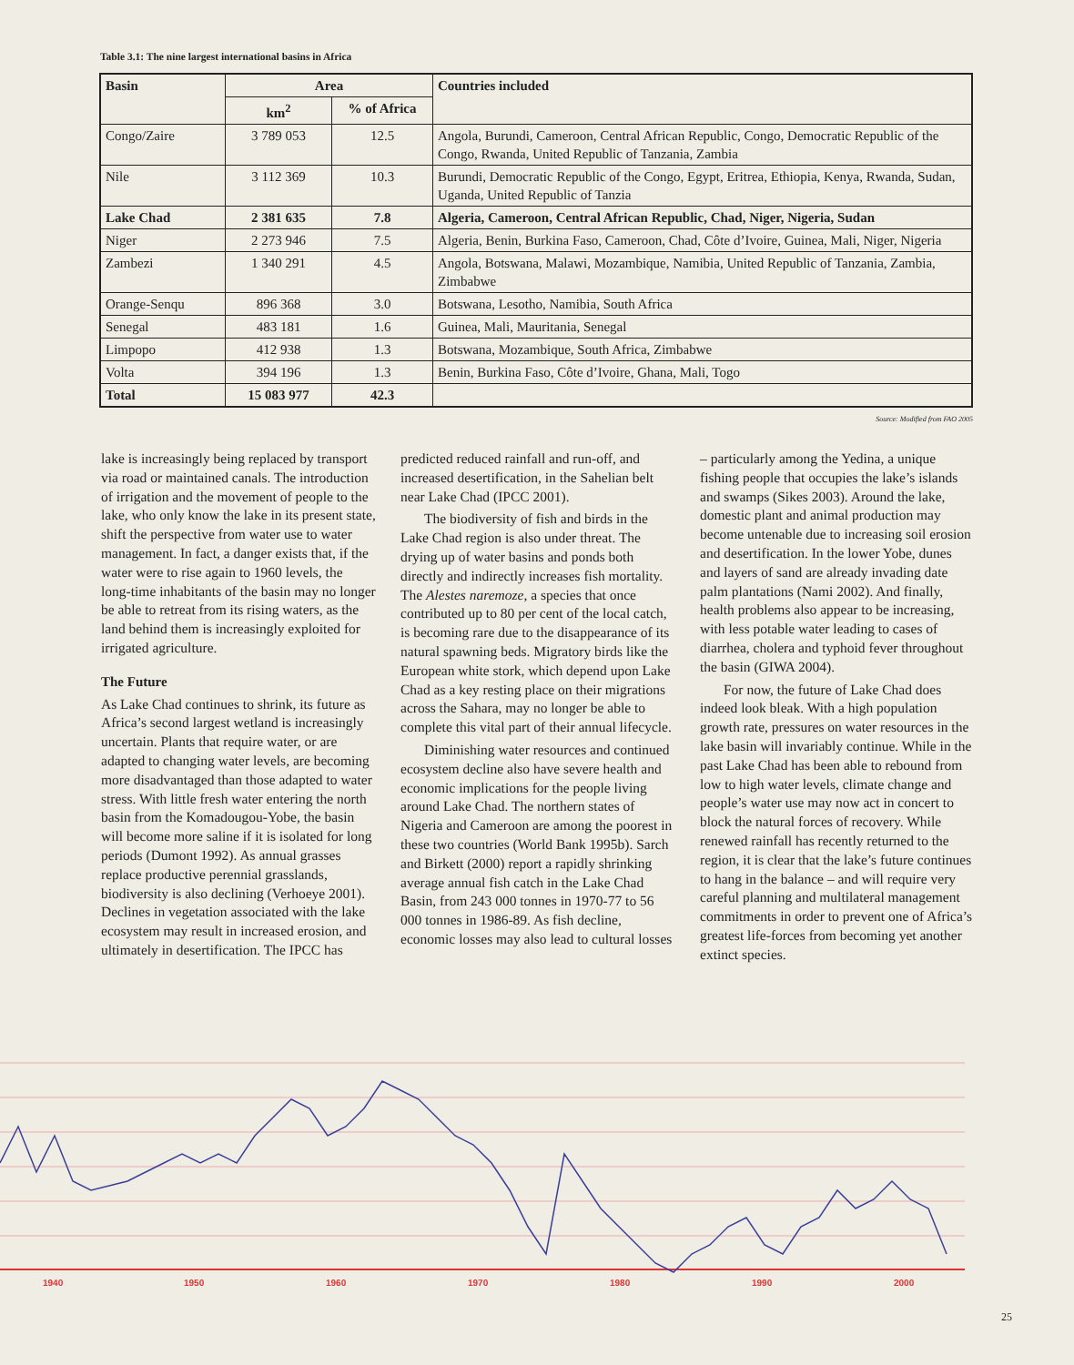Table 3.1: The nine largest international basins in Africa
| Basin | Area | | Countries included |
| --- | --- | --- | --- |
| | km<sup>2</sup> | % of Africa | |
| Congo/Zaire | 3 789 053 | 12.5 | Angola, Burundi, Cameroon, Central African Republic, Congo, Democratic Republic of the Congo, Rwanda, United Republic of Tanzania, Zambia |
| Nile | 3 112 369 | 10.3 | Burundi, Democratic Republic of the Congo, Egypt, Eritrea, Ethiopia, Kenya, Rwanda, Sudan, Uganda, United Republic of Tanzia |
| Lake Chad | 2 381 635 | 7.8 | Algeria, Cameroon, Central African Republic, Chad, Niger, Nigeria, Sudan |
| Niger | 2 273 946 | 7.5 | Algeria, Benin, Burkina Faso, Cameroon, Chad, Côte d’Ivoire, Guinea, Mali, Niger, Nigeria |
| Zambezi | 1 340 291 | 4.5 | Angola, Botswana, Malawi, Mozambique, Namibia, United Republic of Tanzania, Zambia, Zimbabwe |
| Orange-Senqu | 896 368 | 3.0 | Botswana, Lesotho, Namibia, South Africa |
| Senegal | 483 181 | 1.6 | Guinea, Mali, Mauritania, Senegal |
| Limpopo | 412 938 | 1.3 | Botswana, Mozambique, South Africa, Zimbabwe |
| Volta | 394 196 | 1.3 | Benin, Burkina Faso, Côte d’Ivoire, Ghana, Mali, Togo |
| Total | 15 083 977 | 42.3 | |
Source: Modified from FAO 2005
lake is increasingly being replaced by transport via road or maintained canals. The introduction of irrigation and the movement of people to the lake, who only know the lake in its present state, shift the perspective from water use to water management. In fact, a danger exists that, if the water were to rise again to 1960 levels, the long-time inhabitants of the basin may no longer be able to retreat from its rising waters, as the land behind them is increasingly exploited for irrigated agriculture.
The Future
As Lake Chad continues to shrink, its future as Africa’s second largest wetland is increasingly uncertain. Plants that require water, or are adapted to changing water levels, are becoming more disadvantaged than those adapted to water stress. With little fresh water entering the north basin from the Komadougou-Yobe, the basin will become more saline if it is isolated for long periods (Dumont 1992). As annual grasses replace productive perennial grasslands, biodiversity is also declining (Verhoeye 2001). Declines in vegetation associated with the lake ecosystem may result in increased erosion, and ultimately in desertification. The IPCC has predicted reduced rainfall and run-off, and increased desertification, in the Sahelian belt near Lake Chad (IPCC 2001).
The biodiversity of fish and birds in the Lake Chad region is also under threat. The drying up of water basins and ponds both directly and indirectly increases fish mortality. The Alestes naremoze, a species that once contributed up to 80 per cent of the local catch, is becoming rare due to the disappearance of its natural spawning beds. Migratory birds like the European white stork, which depend upon Lake Chad as a key resting place on their migrations across the Sahara, may no longer be able to complete this vital part of their annual lifecycle.
Diminishing water resources and continued ecosystem decline also have severe health and economic implications for the people living around Lake Chad. The northern states of Nigeria and Cameroon are among the poorest in these two countries (World Bank 1995b). Sarch and Birkett (2000) report a rapidly shrinking average annual fish catch in the Lake Chad Basin, from 243 000 tonnes in 1970-77 to 56 000 tonnes in 1986-89. As fish decline, economic losses may also lead to cultural losses – particularly among the Yedina, a unique fishing people that occupies the lake’s islands and swamps (Sikes 2003). Around the lake, domestic plant and animal production may become untenable due to increasing soil erosion and desertification. In the lower Yobe, dunes and layers of sand are already invading date palm plantations (Nami 2002). And finally, health problems also appear to be increasing, with less potable water leading to cases of diarrhea, cholera and typhoid fever throughout the basin (GIWA 2004).
For now, the future of Lake Chad does indeed look bleak. With a high population growth rate, pressures on water resources in the lake basin will invariably continue. While in the past Lake Chad has been able to rebound from low to high water levels, climate change and people’s water use may now act in concert to block the natural forces of recovery. While renewed rainfall has recently returned to the region, it is clear that the lake’s future continues to hang in the balance – and will require very careful planning and multilateral management commitments in order to prevent one of Africa’s greatest life-forces from becoming yet another extinct species.
1940
1950
1960
1970
1980
1990
2000
25